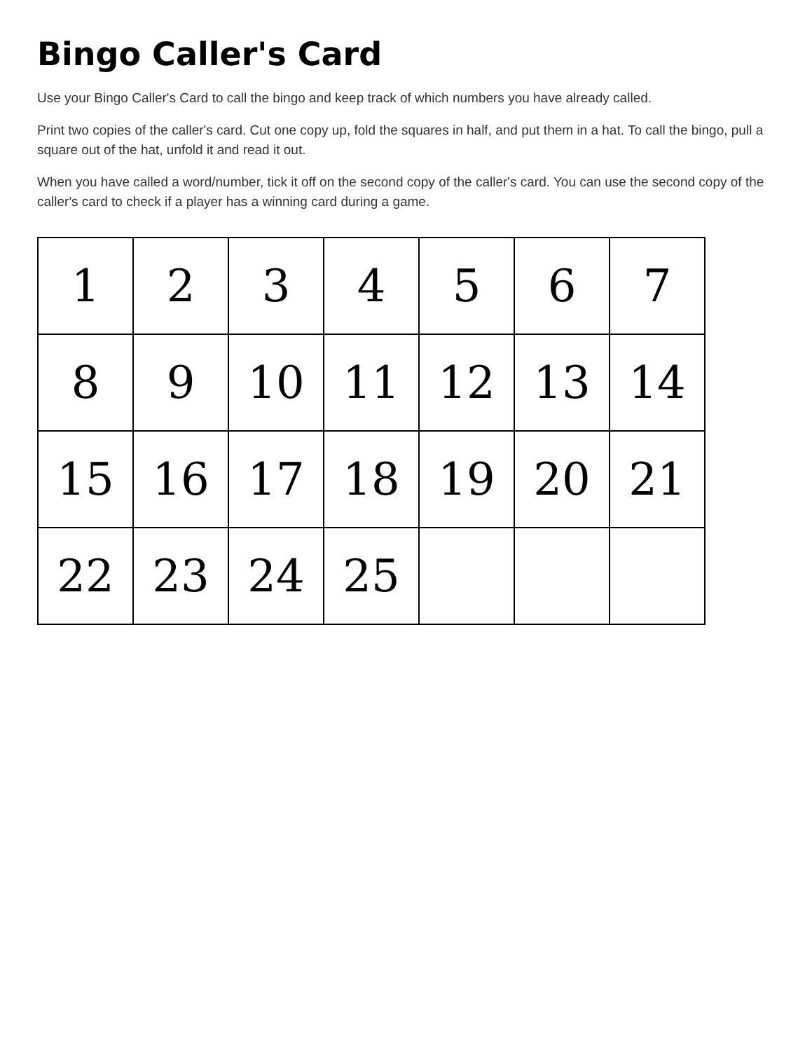Bingo Caller's Card
Use your Bingo Caller's Card to call the bingo and keep track of which numbers you have already called.
Print two copies of the caller's card. Cut one copy up, fold the squares in half, and put them in a hat. To call the bingo, pull a square out of the hat, unfold it and read it out.
When you have called a word/number, tick it off on the second copy of the caller's card. You can use the second copy of the caller's card to check if a player has a winning card during a game.
| 1 | 2 | 3 | 4 | 5 | 6 | 7 |
| 8 | 9 | 10 | 11 | 12 | 13 | 14 |
| 15 | 16 | 17 | 18 | 19 | 20 | 21 |
| 22 | 23 | 24 | 25 | | | |